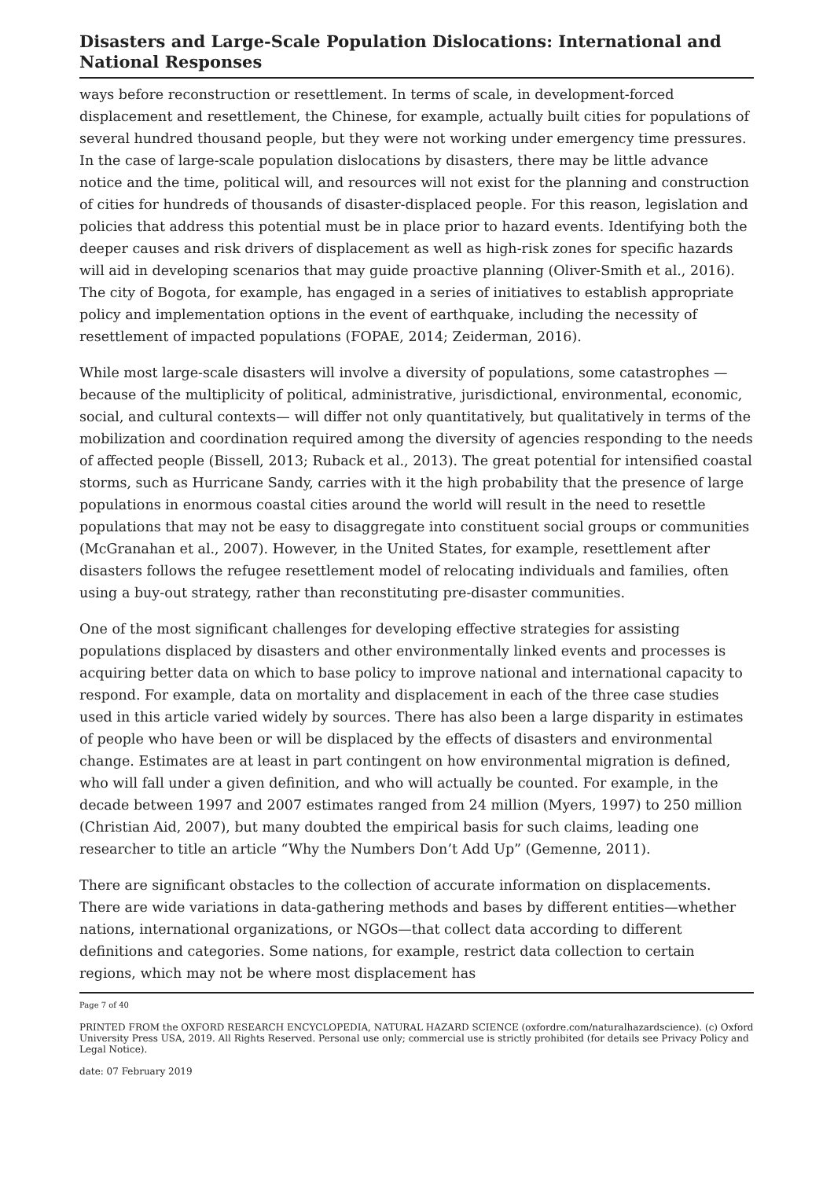Disasters and Large-Scale Population Dislocations: International and National Responses
ways before reconstruction or resettlement. In terms of scale, in development-forced displacement and resettlement, the Chinese, for example, actually built cities for populations of several hundred thousand people, but they were not working under emergency time pressures. In the case of large-scale population dislocations by disasters, there may be little advance notice and the time, political will, and resources will not exist for the planning and construction of cities for hundreds of thousands of disaster-displaced people. For this reason, legislation and policies that address this potential must be in place prior to hazard events. Identifying both the deeper causes and risk drivers of displacement as well as high-risk zones for specific hazards will aid in developing scenarios that may guide proactive planning (Oliver-Smith et al., 2016). The city of Bogota, for example, has engaged in a series of initiatives to establish appropriate policy and implementation options in the event of earthquake, including the necessity of resettlement of impacted populations (FOPAE, 2014; Zeiderman, 2016).
While most large-scale disasters will involve a diversity of populations, some catastrophes —because of the multiplicity of political, administrative, jurisdictional, environmental, economic, social, and cultural contexts— will differ not only quantitatively, but qualitatively in terms of the mobilization and coordination required among the diversity of agencies responding to the needs of affected people (Bissell, 2013; Ruback et al., 2013). The great potential for intensified coastal storms, such as Hurricane Sandy, carries with it the high probability that the presence of large populations in enormous coastal cities around the world will result in the need to resettle populations that may not be easy to disaggregate into constituent social groups or communities (McGranahan et al., 2007). However, in the United States, for example, resettlement after disasters follows the refugee resettlement model of relocating individuals and families, often using a buy-out strategy, rather than reconstituting pre-disaster communities.
One of the most significant challenges for developing effective strategies for assisting populations displaced by disasters and other environmentally linked events and processes is acquiring better data on which to base policy to improve national and international capacity to respond. For example, data on mortality and displacement in each of the three case studies used in this article varied widely by sources. There has also been a large disparity in estimates of people who have been or will be displaced by the effects of disasters and environmental change. Estimates are at least in part contingent on how environmental migration is defined, who will fall under a given definition, and who will actually be counted. For example, in the decade between 1997 and 2007 estimates ranged from 24 million (Myers, 1997) to 250 million (Christian Aid, 2007), but many doubted the empirical basis for such claims, leading one researcher to title an article “Why the Numbers Don’t Add Up” (Gemenne, 2011).
There are significant obstacles to the collection of accurate information on displacements. There are wide variations in data-gathering methods and bases by different entities—whether nations, international organizations, or NGOs—that collect data according to different definitions and categories. Some nations, for example, restrict data collection to certain regions, which may not be where most displacement has
Page 7 of 40
PRINTED FROM the OXFORD RESEARCH ENCYCLOPEDIA, NATURAL HAZARD SCIENCE (oxfordre.com/naturalhazardscience). (c) Oxford University Press USA, 2019. All Rights Reserved. Personal use only; commercial use is strictly prohibited (for details see Privacy Policy and Legal Notice).
date: 07 February 2019